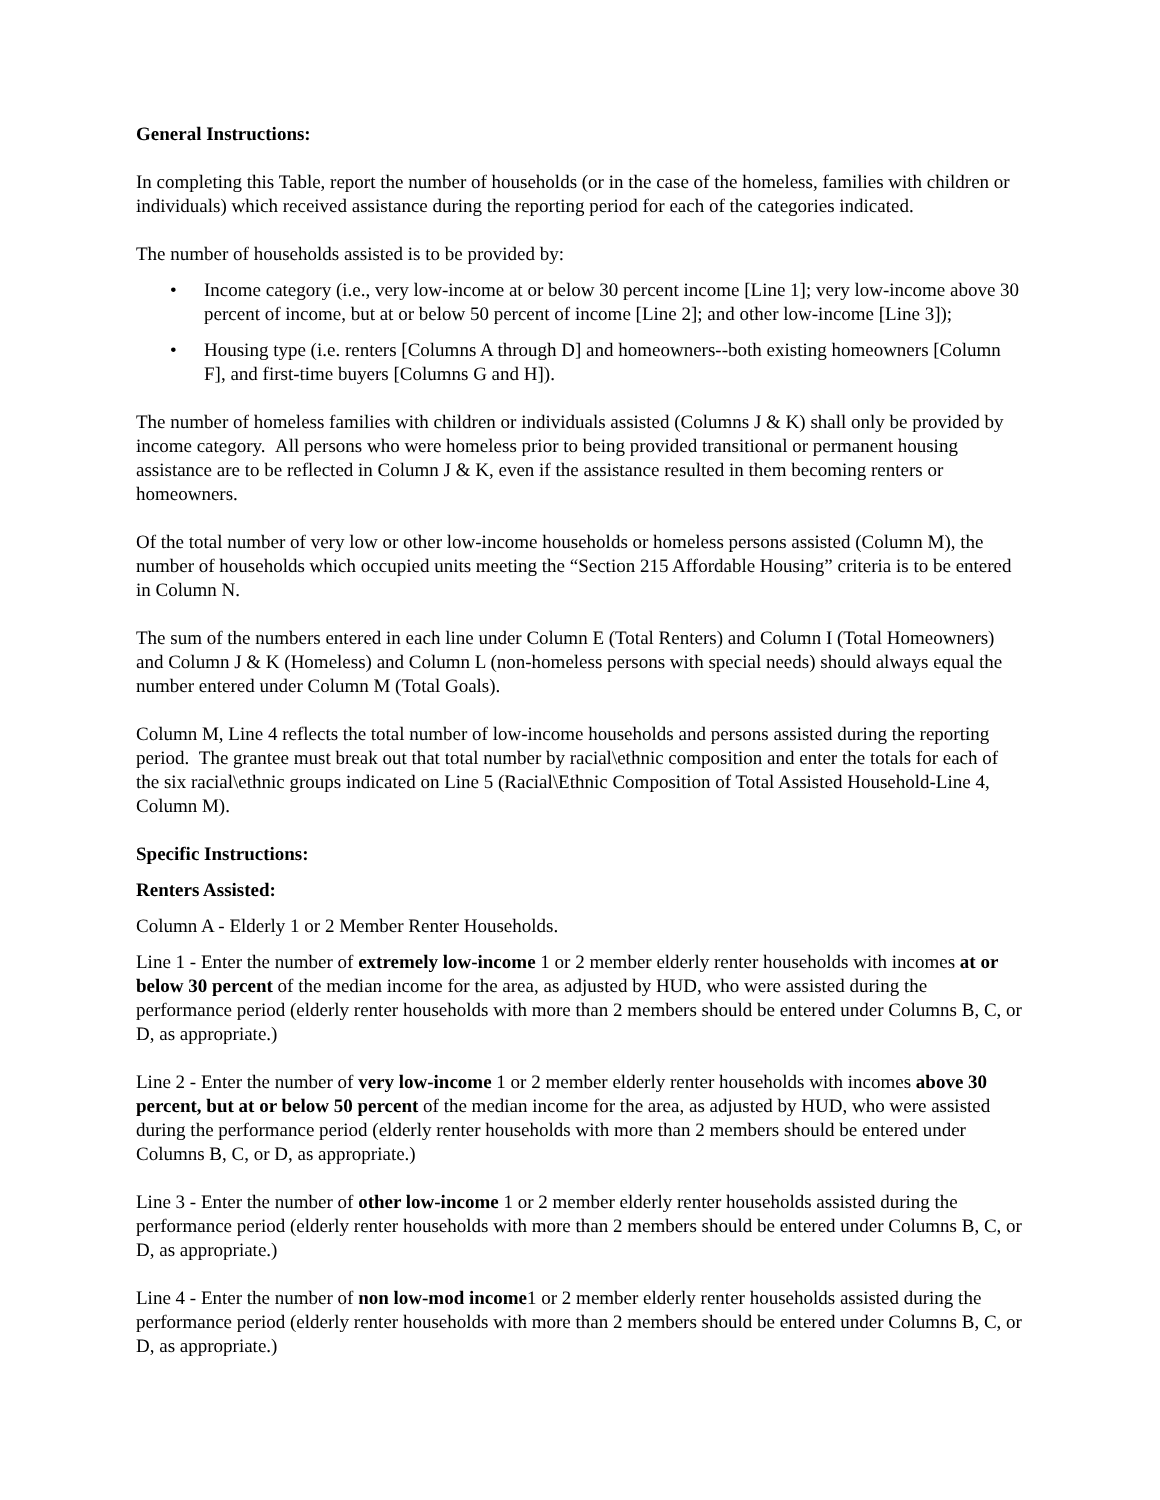General Instructions:
In completing this Table, report the number of households (or in the case of the homeless, families with children or individuals) which received assistance during the reporting period for each of the categories indicated.
The number of households assisted is to be provided by:
• Income category (i.e., very low-income at or below 30 percent income [Line 1]; very low-income above 30 percent of income, but at or below 50 percent of income [Line 2]; and other low-income [Line 3]);
• Housing type (i.e. renters [Columns A through D] and homeowners--both existing homeowners [Column F], and first-time buyers [Columns G and H]).
The number of homeless families with children or individuals assisted (Columns J & K) shall only be provided by income category. All persons who were homeless prior to being provided transitional or permanent housing assistance are to be reflected in Column J & K, even if the assistance resulted in them becoming renters or homeowners.
Of the total number of very low or other low-income households or homeless persons assisted (Column M), the number of households which occupied units meeting the “Section 215 Affordable Housing” criteria is to be entered in Column N.
The sum of the numbers entered in each line under Column E (Total Renters) and Column I (Total Homeowners) and Column J & K (Homeless) and Column L (non-homeless persons with special needs) should always equal the number entered under Column M (Total Goals).
Column M, Line 4 reflects the total number of low-income households and persons assisted during the reporting period. The grantee must break out that total number by racial\ethnic composition and enter the totals for each of the six racial\ethnic groups indicated on Line 5 (Racial\Ethnic Composition of Total Assisted Household-Line 4, Column M).
Specific Instructions:
Renters Assisted:
Column A - Elderly 1 or 2 Member Renter Households.
Line 1 - Enter the number of extremely low-income 1 or 2 member elderly renter households with incomes at or below 30 percent of the median income for the area, as adjusted by HUD, who were assisted during the performance period (elderly renter households with more than 2 members should be entered under Columns B, C, or D, as appropriate.)
Line 2 - Enter the number of very low-income 1 or 2 member elderly renter households with incomes above 30 percent, but at or below 50 percent of the median income for the area, as adjusted by HUD, who were assisted during the performance period (elderly renter households with more than 2 members should be entered under Columns B, C, or D, as appropriate.)
Line 3 - Enter the number of other low-income 1 or 2 member elderly renter households assisted during the performance period (elderly renter households with more than 2 members should be entered under Columns B, C, or D, as appropriate.)
Line 4 - Enter the number of non low-mod income1 or 2 member elderly renter households assisted during the performance period (elderly renter households with more than 2 members should be entered under Columns B, C, or D, as appropriate.)